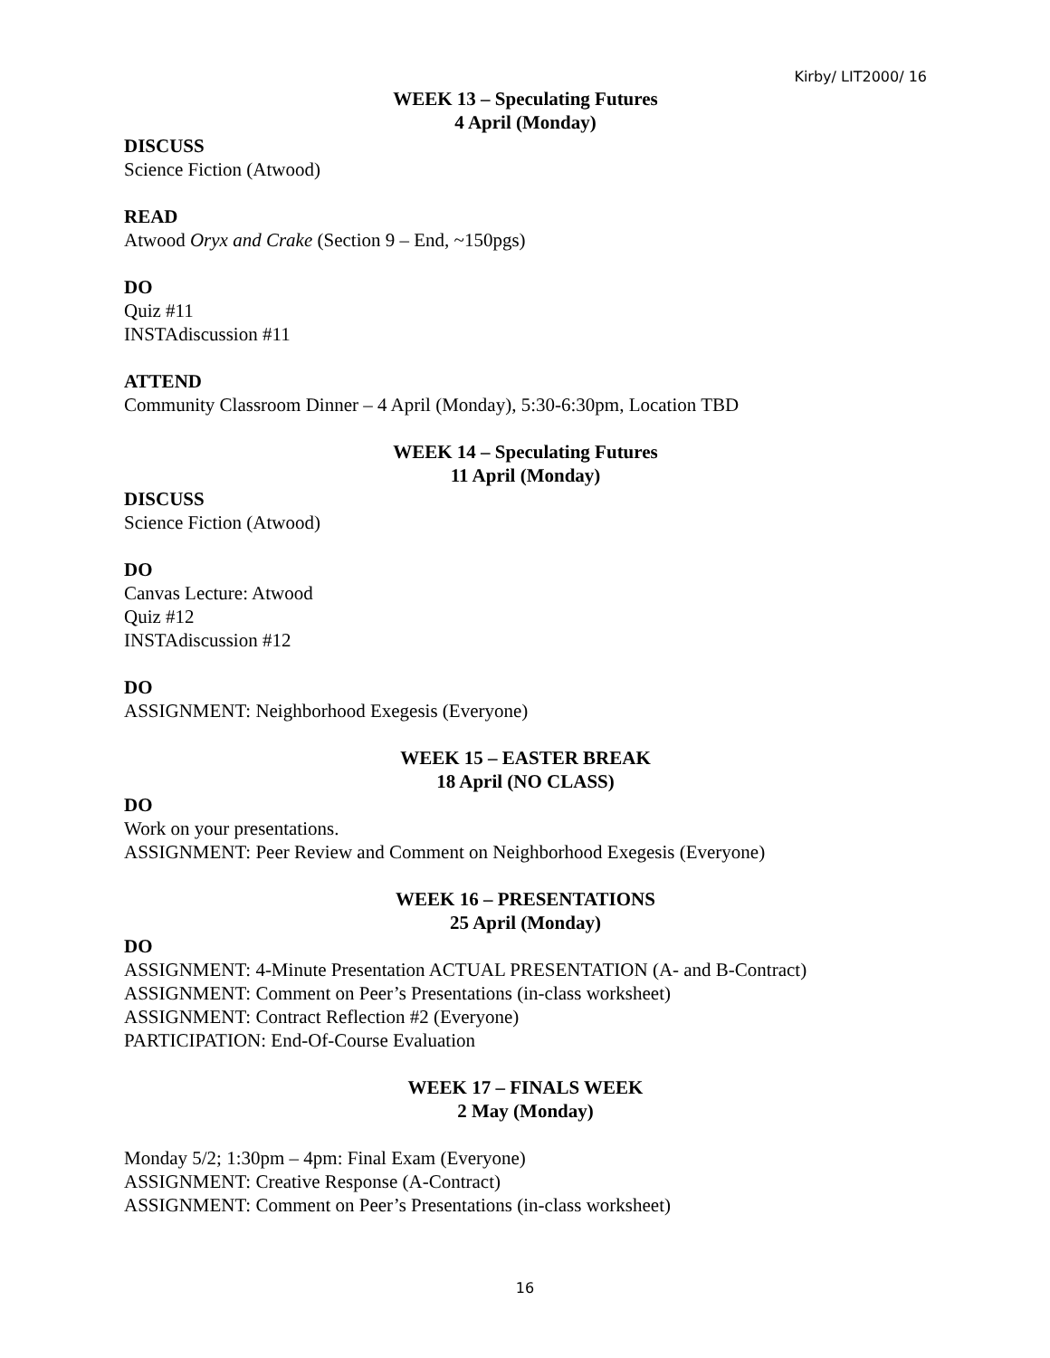Kirby/ LIT2000/ 16
WEEK 13 – Speculating Futures
4 April (Monday)
DISCUSS
Science Fiction (Atwood)
READ
Atwood Oryx and Crake (Section 9 – End, ~150pgs)
DO
Quiz #11
INSTAdiscussion #11
ATTEND
Community Classroom Dinner – 4 April (Monday), 5:30-6:30pm, Location TBD
WEEK 14 – Speculating Futures
11 April (Monday)
DISCUSS
Science Fiction (Atwood)
DO
Canvas Lecture: Atwood
Quiz #12
INSTAdiscussion #12
DO
ASSIGNMENT: Neighborhood Exegesis (Everyone)
WEEK 15 – EASTER BREAK
18 April (NO CLASS)
DO
Work on your presentations.
ASSIGNMENT: Peer Review and Comment on Neighborhood Exegesis (Everyone)
WEEK 16 – PRESENTATIONS
25 April (Monday)
DO
ASSIGNMENT: 4-Minute Presentation ACTUAL PRESENTATION (A- and B-Contract)
ASSIGNMENT: Comment on Peer’s Presentations (in-class worksheet)
ASSIGNMENT: Contract Reflection #2 (Everyone)
PARTICIPATION: End-Of-Course Evaluation
WEEK 17 – FINALS WEEK
2 May (Monday)
Monday 5/2; 1:30pm – 4pm: Final Exam (Everyone)
ASSIGNMENT: Creative Response (A-Contract)
ASSIGNMENT: Comment on Peer’s Presentations (in-class worksheet)
16